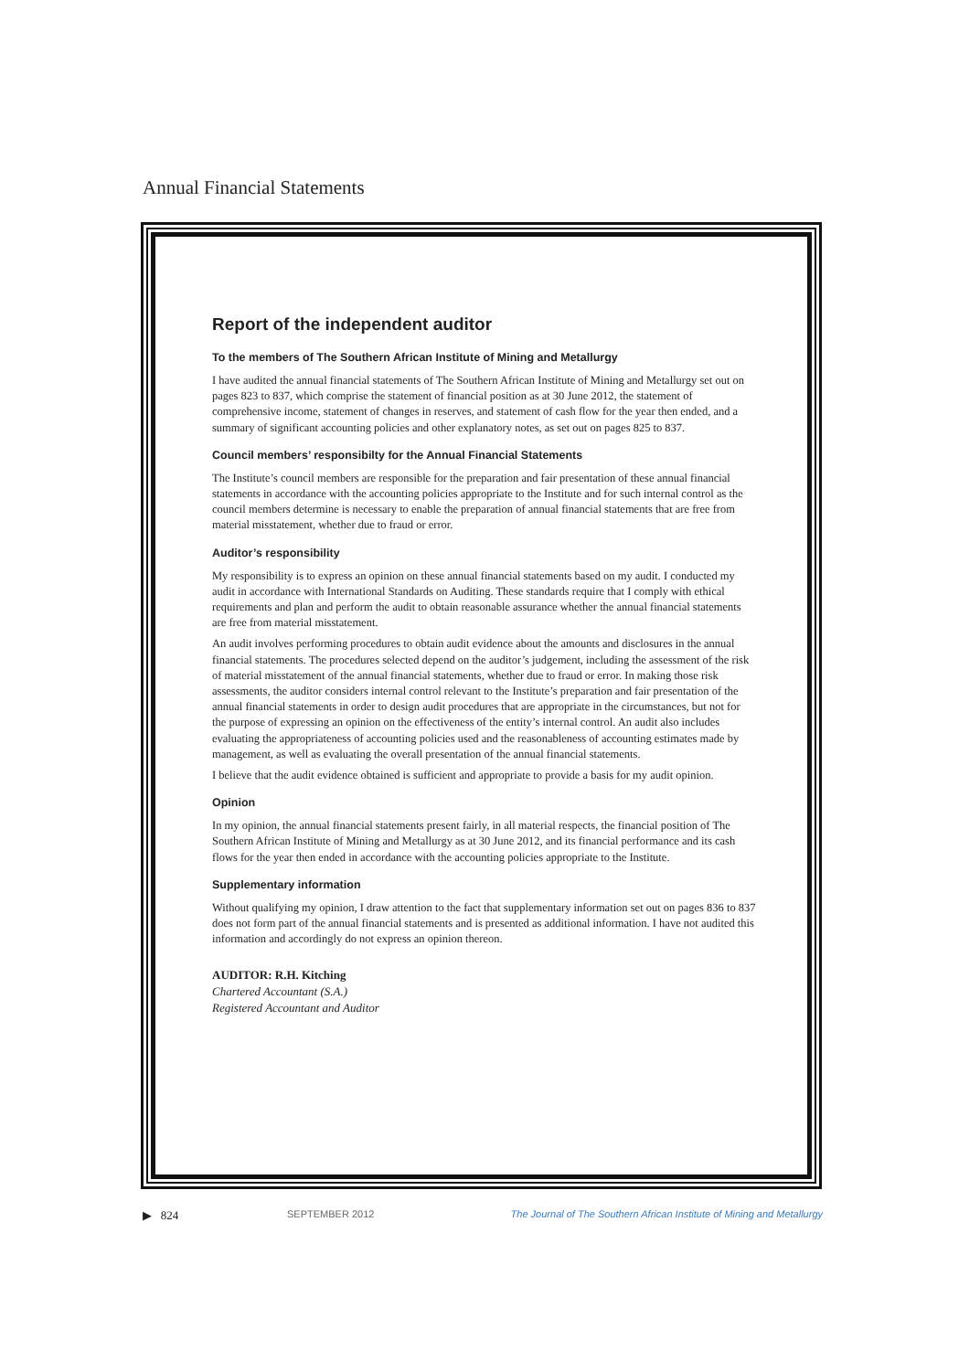Annual Financial Statements
Report of the independent auditor
To the members of The Southern African Institute of Mining and Metallurgy
I have audited the annual financial statements of The Southern African Institute of Mining and Metallurgy set out on pages 823 to 837, which comprise the statement of financial position as at 30 June 2012, the statement of comprehensive income, statement of changes in reserves, and statement of cash flow for the year then ended, and a summary of significant accounting policies and other explanatory notes, as set out on pages 825 to 837.
Council members’ responsibilty for the Annual Financial Statements
The Institute’s council members are responsible for the preparation and fair presentation of these annual financial statements in accordance with the accounting policies appropriate to the Institute and for such internal control as the council members determine is necessary to enable the preparation of annual financial statements that are free from material misstatement, whether due to fraud or error.
Auditor’s responsibility
My responsibility is to express an opinion on these annual financial statements based on my audit. I conducted my audit in accordance with International Standards on Auditing. These standards require that I comply with ethical requirements and plan and perform the audit to obtain reasonable assurance whether the annual financial statements are free from material misstatement.
An audit involves performing procedures to obtain audit evidence about the amounts and disclosures in the annual financial statements. The procedures selected depend on the auditor’s judgement, including the assessment of the risk of material misstatement of the annual financial statements, whether due to fraud or error. In making those risk assessments, the auditor considers internal control relevant to the Institute’s preparation and fair presentation of the annual financial statements in order to design audit procedures that are appropriate in the circumstances, but not for the purpose of expressing an opinion on the effectiveness of the entity’s internal control. An audit also includes evaluating the appropriateness of accounting policies used and the reasonableness of accounting estimates made by management, as well as evaluating the overall presentation of the annual financial statements.
I believe that the audit evidence obtained is sufficient and appropriate to provide a basis for my audit opinion.
Opinion
In my opinion, the annual financial statements present fairly, in all material respects, the financial position of The Southern African Institute of Mining and Metallurgy as at 30 June 2012, and its financial performance and its cash flows for the year then ended in accordance with the accounting policies appropriate to the Institute.
Supplementary information
Without qualifying my opinion, I draw attention to the fact that supplementary information set out on pages 836 to 837 does not form part of the annual financial statements and is presented as additional information. I have not audited this information and accordingly do not express an opinion thereon.
AUDITOR: R.H. Kitching
Chartered Accountant (S.A.)
Registered Accountant and Auditor
▶ 824 SEPTEMBER 2012 The Journal of The Southern African Institute of Mining and Metallurgy